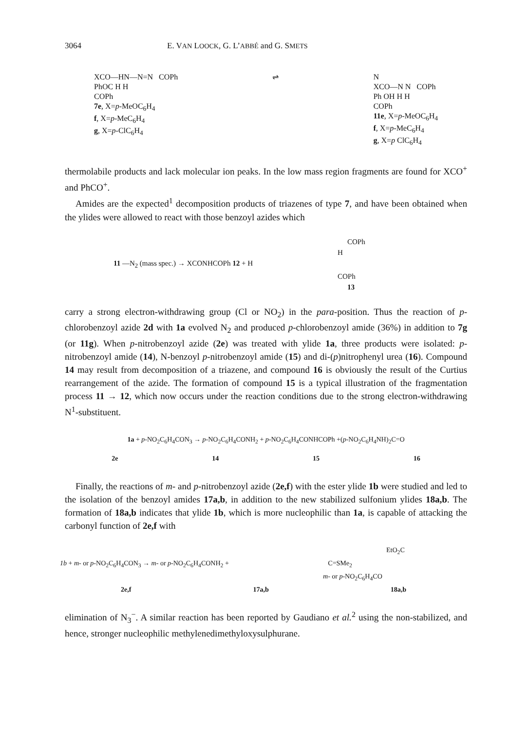3064 E. VAN LOOCK, G. L’ABBÉ and G. SMETS
XCO—HN—N=N COPh
PhOC H H
COPh
7e, X=p-MeOC<sub>6</sub>H<sub>4</sub>
f, X=p-MeC<sub>6</sub>H<sub>4</sub>
g, X=p-ClC<sub>6</sub>H<sub>4</sub>
⇌ N
XCO—N N COPh
Ph OH H H
COPh
11e, X=p-MeOC<sub>6</sub>H<sub>4</sub>
f, X=p-MeC<sub>6</sub>H<sub>4</sub>
g, X=p ClC<sub>6</sub>H<sub>4</sub>
thermolabile products and lack molecular ion peaks. In the low mass region fragments are found for XCO<sup>+</sup> and PhCO<sup>+</sup>.
Amides are the expected<sup>1</sup> decomposition products of triazenes of type 7, and have been obtained when the ylides were allowed to react with those benzoyl azides which
COPh
H
11 —N<sub>2</sub> (mass spec.) → XCONHCOPh 12 + H
COPh
13
carry a strong electron-withdrawing group (Cl or NO<sub>2</sub>) in the para-position. Thus the reaction of p-chlorobenzoyl azide 2d with 1a evolved N<sub>2</sub> and produced p-chlorobenzoyl amide (36%) in addition to 7g (or 11g). When p-nitrobenzoyl azide (2e) was treated with ylide 1a, three products were isolated: p-nitrobenzoyl amide (14), N-benzoyl p-nitrobenzoyl amide (15) and di-(p)nitrophenyl urea (16). Compound 14 may result from decomposition of a triazene, and compound 16 is obviously the result of the Curtius rearrangement of the azide. The formation of compound 15 is a typical illustration of the fragmentation process 11 → 12, which now occurs under the reaction conditions due to the strong electron-withdrawing N<sup>1</sup>-substituent.
1a + p-NO<sub>2</sub>C<sub>6</sub>H<sub>4</sub>CON<sub>3</sub> → p-NO<sub>2</sub>C<sub>6</sub>H<sub>4</sub>CONH<sub>2</sub> + p-NO<sub>2</sub>C<sub>6</sub>H<sub>4</sub>CONHCOPh +(p-NO<sub>2</sub>C<sub>6</sub>H<sub>4</sub>NH)<sub>2</sub>C=O
2e 14 15 16
Finally, the reactions of m- and p-nitrobenzoyl azide (2e,f) with the ester ylide 1b were studied and led to the isolation of the benzoyl amides 17a,b, in addition to the new stabilized sulfonium ylides 18a,b. The formation of 18a,b indicates that ylide 1b, which is more nucleophilic than 1a, is capable of attacking the carbonyl function of 2e,f with
EtO<sub>2</sub>C
1b + m- or p-NO<sub>2</sub>C<sub>6</sub>H<sub>4</sub>CON<sub>3</sub> → m- or p-NO<sub>2</sub>C<sub>6</sub>H<sub>4</sub>CONH<sub>2</sub> + C=SMe<sub>2</sub>
m- or p-NO<sub>2</sub>C<sub>6</sub>H<sub>4</sub>CO
2e,f 17a,b 18a,b
elimination of N<sub>3</sub><sup>−</sup>. A similar reaction has been reported by Gaudiano et al.<sup>2</sup> using the non-stabilized, and hence, stronger nucleophilic methylenedimethyloxysulphurane.